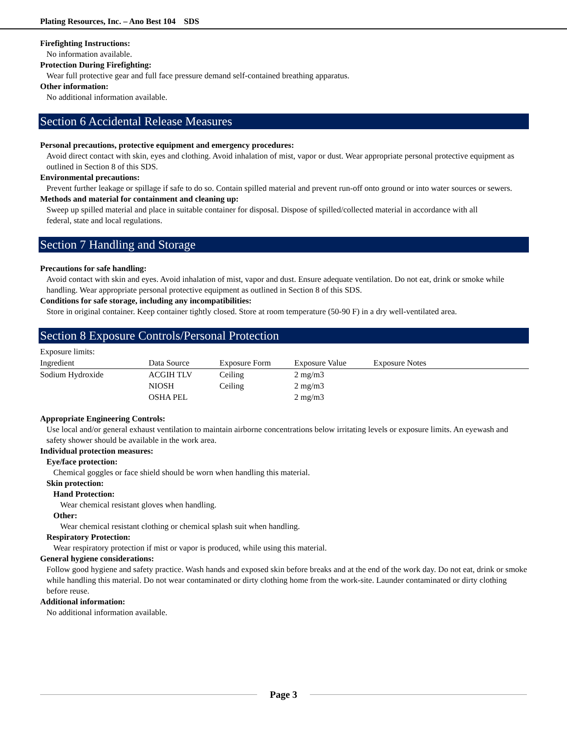Plating Resources, Inc. – Ano Best 104 SDS
Firefighting Instructions:
No information available.
Protection During Firefighting:
Wear full protective gear and full face pressure demand self-contained breathing apparatus.
Other information:
No additional information available.
Section 6 Accidental Release Measures
Personal precautions, protective equipment and emergency procedures:
Avoid direct contact with skin, eyes and clothing. Avoid inhalation of mist, vapor or dust. Wear appropriate personal protective equipment as outlined in Section 8 of this SDS.
Environmental precautions:
Prevent further leakage or spillage if safe to do so. Contain spilled material and prevent run-off onto ground or into water sources or sewers.
Methods and material for containment and cleaning up:
Sweep up spilled material and place in suitable container for disposal. Dispose of spilled/collected material in accordance with all
federal, state and local regulations.
Section 7 Handling and Storage
Precautions for safe handling:
Avoid contact with skin and eyes. Avoid inhalation of mist, vapor and dust. Ensure adequate ventilation. Do not eat, drink or smoke while handling. Wear appropriate personal protective equipment as outlined in Section 8 of this SDS.
Conditions for safe storage, including any incompatibilities:
Store in original container. Keep container tightly closed. Store at room temperature (50-90 F) in a dry well-ventilated area.
Section 8 Exposure Controls/Personal Protection
Exposure limits:
| Ingredient | Data Source | Exposure Form | Exposure Value | Exposure Notes |
| --- | --- | --- | --- | --- |
| Sodium Hydroxide | ACGIH TLV | Ceiling | 2 mg/m3 | |
| | NIOSH | Ceiling | 2 mg/m3 | |
| | OSHA PEL | | 2 mg/m3 | |
Appropriate Engineering Controls:
Use local and/or general exhaust ventilation to maintain airborne concentrations below irritating levels or exposure limits. An eyewash and safety shower should be available in the work area.
Individual protection measures:
Eye/face protection:
Chemical goggles or face shield should be worn when handling this material.
Skin protection:
Hand Protection:
Wear chemical resistant gloves when handling.
Other:
Wear chemical resistant clothing or chemical splash suit when handling.
Respiratory Protection:
Wear respiratory protection if mist or vapor is produced, while using this material.
General hygiene considerations:
Follow good hygiene and safety practice. Wash hands and exposed skin before breaks and at the end of the work day. Do not eat, drink or smoke while handling this material. Do not wear contaminated or dirty clothing home from the work-site. Launder contaminated or dirty clothing before reuse.
Additional information:
No additional information available.
Page 3